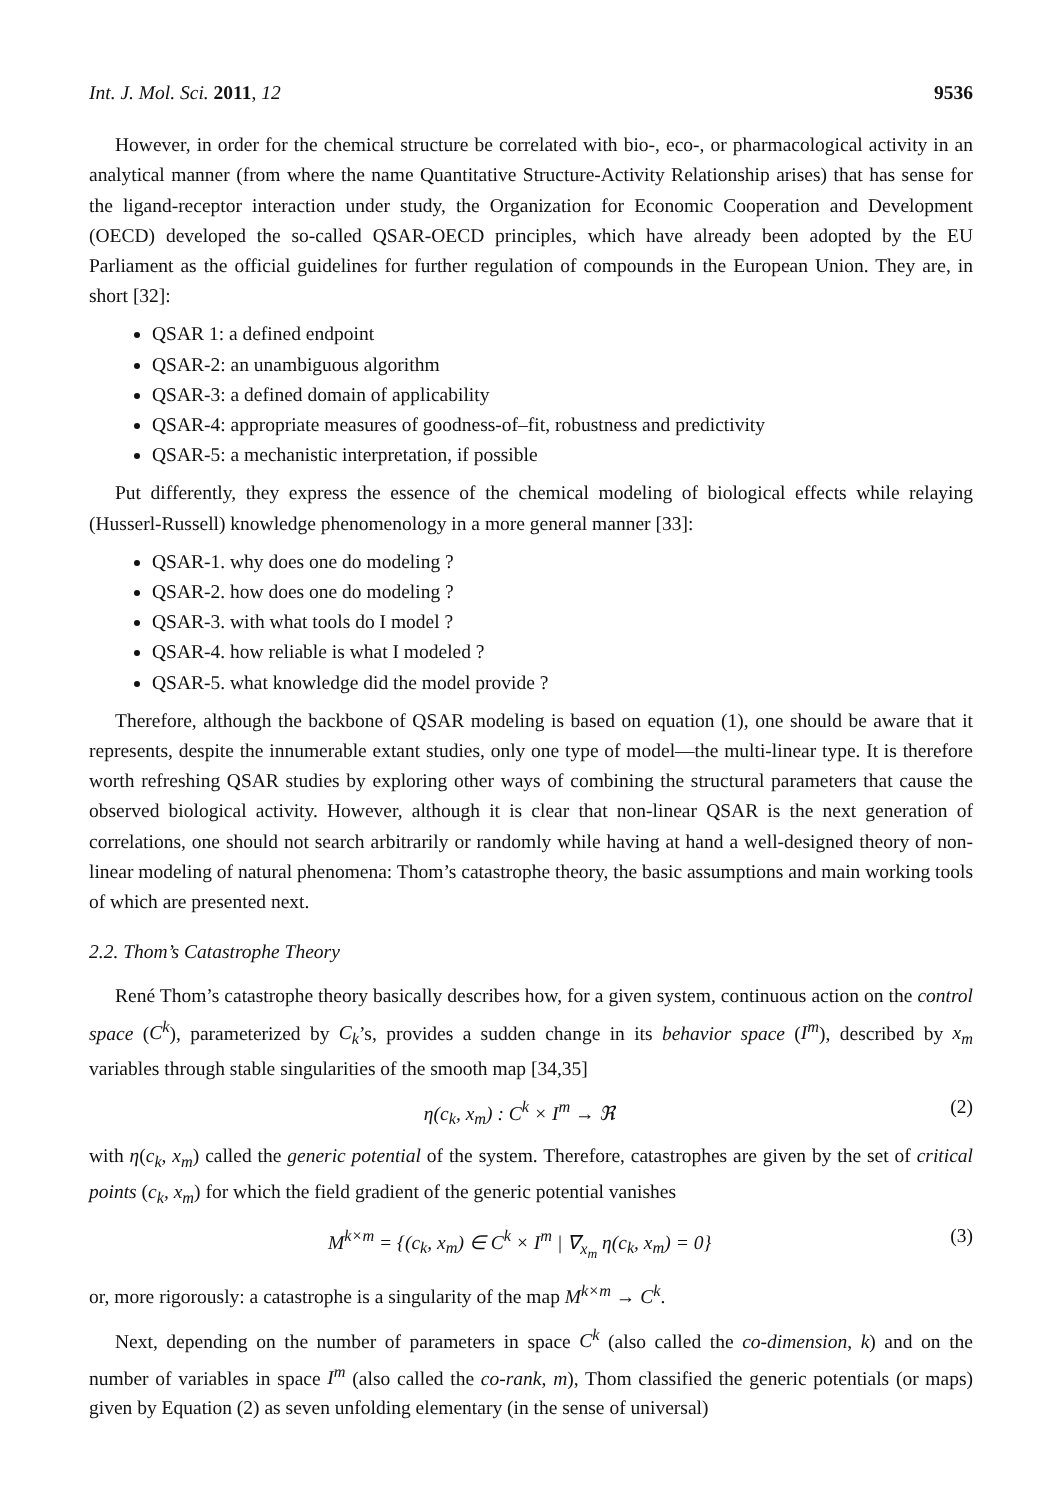Int. J. Mol. Sci. 2011, 12 9536
However, in order for the chemical structure be correlated with bio-, eco-, or pharmacological activity in an analytical manner (from where the name Quantitative Structure-Activity Relationship arises) that has sense for the ligand-receptor interaction under study, the Organization for Economic Cooperation and Development (OECD) developed the so-called QSAR-OECD principles, which have already been adopted by the EU Parliament as the official guidelines for further regulation of compounds in the European Union. They are, in short [32]:
QSAR 1: a defined endpoint
QSAR-2: an unambiguous algorithm
QSAR-3: a defined domain of applicability
QSAR-4: appropriate measures of goodness-of–fit, robustness and predictivity
QSAR-5: a mechanistic interpretation, if possible
Put differently, they express the essence of the chemical modeling of biological effects while relaying (Husserl-Russell) knowledge phenomenology in a more general manner [33]:
QSAR-1. why does one do modeling ?
QSAR-2. how does one do modeling ?
QSAR-3. with what tools do I model ?
QSAR-4. how reliable is what I modeled ?
QSAR-5. what knowledge did the model provide ?
Therefore, although the backbone of QSAR modeling is based on equation (1), one should be aware that it represents, despite the innumerable extant studies, only one type of model—the multi-linear type. It is therefore worth refreshing QSAR studies by exploring other ways of combining the structural parameters that cause the observed biological activity. However, although it is clear that non-linear QSAR is the next generation of correlations, one should not search arbitrarily or randomly while having at hand a well-designed theory of non-linear modeling of natural phenomena: Thom’s catastrophe theory, the basic assumptions and main working tools of which are presented next.
2.2. Thom’s Catastrophe Theory
René Thom’s catastrophe theory basically describes how, for a given system, continuous action on the control space (C<sup>k</sup>), parameterized by C<sub>k</sub>’s, provides a sudden change in its behavior space (I<sup>m</sup>), described by x<sub>m</sub> variables through stable singularities of the smooth map [34,35]
η(c<sub>k</sub>, x<sub>m</sub>) : C<sup>k</sup> × I<sup>m</sup> → ℜ (2)
with η(c<sub>k</sub>, x<sub>m</sub>) called the generic potential of the system. Therefore, catastrophes are given by the set of critical points (c<sub>k</sub>, x<sub>m</sub>) for which the field gradient of the generic potential vanishes
M<sup>k×m</sup> = {(c<sub>k</sub>, x<sub>m</sub>) ∈ C<sup>k</sup> × I<sup>m</sup> | ∇<sub>x<sub>m</sub></sub> η(c<sub>k</sub>, x<sub>m</sub>) = 0} (3)
or, more rigorously: a catastrophe is a singularity of the map M<sup>k×m</sup> → C<sup>k</sup>.
Next, depending on the number of parameters in space C<sup>k</sup> (also called the co-dimension, k) and on the number of variables in space I<sup>m</sup> (also called the co-rank, m), Thom classified the generic potentials (or maps) given by Equation (2) as seven unfolding elementary (in the sense of universal)